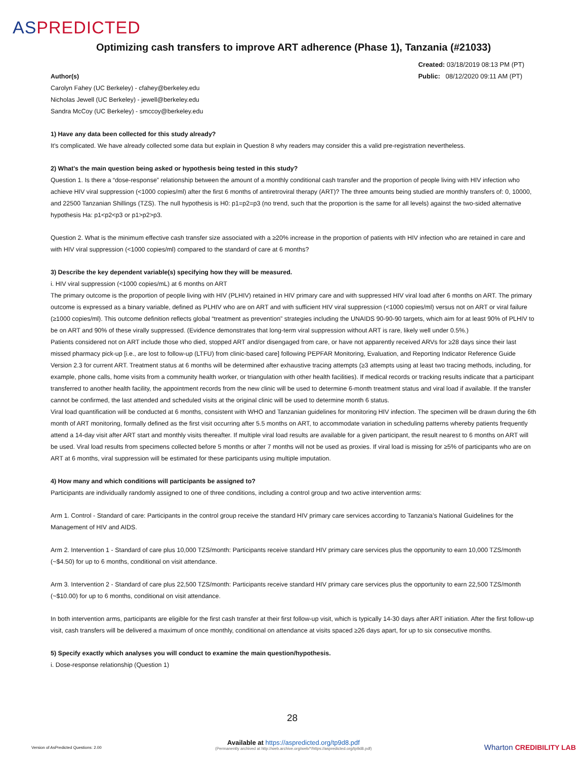ASPREDICTED
Optimizing cash transfers to improve ART adherence (Phase 1), Tanzania (#21033)
Created: 03/18/2019 08:13 PM (PT)
Public: 08/12/2020 09:11 AM (PT)
Author(s)
Carolyn Fahey (UC Berkeley) - cfahey@berkeley.edu
Nicholas Jewell (UC Berkeley) - jewell@berkeley.edu
Sandra McCoy (UC Berkeley) - smccoy@berkeley.edu
1) Have any data been collected for this study already?
It's complicated. We have already collected some data but explain in Question 8 why readers may consider this a valid pre-registration nevertheless.
2) What's the main question being asked or hypothesis being tested in this study?
Question 1. Is there a “dose-response” relationship between the amount of a monthly conditional cash transfer and the proportion of people living with HIV infection who achieve HIV viral suppression (<1000 copies/ml) after the first 6 months of antiretroviral therapy (ART)? The three amounts being studied are monthly transfers of: 0, 10000, and 22500 Tanzanian Shillings (TZS). The null hypothesis is H0: p1=p2=p3 (no trend, such that the proportion is the same for all levels) against the two-sided alternative hypothesis Ha: p1<p2<p3 or p1>p2>p3.
Question 2. What is the minimum effective cash transfer size associated with a ≥20% increase in the proportion of patients with HIV infection who are retained in care and with HIV viral suppression (<1000 copies/ml) compared to the standard of care at 6 months?
3) Describe the key dependent variable(s) specifying how they will be measured.
i. HIV viral suppression (<1000 copies/mL) at 6 months on ART
The primary outcome is the proportion of people living with HIV (PLHIV) retained in HIV primary care and with suppressed HIV viral load after 6 months on ART. The primary outcome is expressed as a binary variable, defined as PLHIV who are on ART and with sufficient HIV viral suppression (<1000 copies/ml) versus not on ART or viral failure (≥1000 copies/ml). This outcome definition reflects global “treatment as prevention” strategies including the UNAIDS 90-90-90 targets, which aim for at least 90% of PLHIV to be on ART and 90% of these virally suppressed. (Evidence demonstrates that long-term viral suppression without ART is rare, likely well under 0.5%.)
Patients considered not on ART include those who died, stopped ART and/or disengaged from care, or have not apparently received ARVs for ≥28 days since their last missed pharmacy pick-up [i.e., are lost to follow-up (LTFU) from clinic-based care] following PEPFAR Monitoring, Evaluation, and Reporting Indicator Reference Guide Version 2.3 for current ART. Treatment status at 6 months will be determined after exhaustive tracing attempts (≥3 attempts using at least two tracing methods, including, for example, phone calls, home visits from a community health worker, or triangulation with other health facilities). If medical records or tracking results indicate that a participant transferred to another health facility, the appointment records from the new clinic will be used to determine 6-month treatment status and viral load if available. If the transfer cannot be confirmed, the last attended and scheduled visits at the original clinic will be used to determine month 6 status.
Viral load quantification will be conducted at 6 months, consistent with WHO and Tanzanian guidelines for monitoring HIV infection. The specimen will be drawn during the 6th month of ART monitoring, formally defined as the first visit occurring after 5.5 months on ART, to accommodate variation in scheduling patterns whereby patients frequently attend a 14-day visit after ART start and monthly visits thereafter. If multiple viral load results are available for a given participant, the result nearest to 6 months on ART will be used. Viral load results from specimens collected before 5 months or after 7 months will not be used as proxies. If viral load is missing for ≥5% of participants who are on ART at 6 months, viral suppression will be estimated for these participants using multiple imputation.
4) How many and which conditions will participants be assigned to?
Participants are individually randomly assigned to one of three conditions, including a control group and two active intervention arms:
Arm 1. Control - Standard of care: Participants in the control group receive the standard HIV primary care services according to Tanzania’s National Guidelines for the Management of HIV and AIDS.
Arm 2. Intervention 1 - Standard of care plus 10,000 TZS/month: Participants receive standard HIV primary care services plus the opportunity to earn 10,000 TZS/month (~$4.50) for up to 6 months, conditional on visit attendance.
Arm 3. Intervention 2 - Standard of care plus 22,500 TZS/month: Participants receive standard HIV primary care services plus the opportunity to earn 22,500 TZS/month (~$10.00) for up to 6 months, conditional on visit attendance.
In both intervention arms, participants are eligible for the first cash transfer at their first follow-up visit, which is typically 14-30 days after ART initiation. After the first follow-up visit, cash transfers will be delivered a maximum of once monthly, conditional on attendance at visits spaced ≥26 days apart, for up to six consecutive months.
5) Specify exactly which analyses you will conduct to examine the main question/hypothesis.
i. Dose-response relationship (Question 1)
28
Version of AsPredicted Questions: 2.00
Available at https://aspredicted.org/tp9d8.pdf
(Permanently archived at http://web.archive.org/web/*/https://aspredicted.org/tp9d8.pdf)
Wharton CREDIBILITY LAB